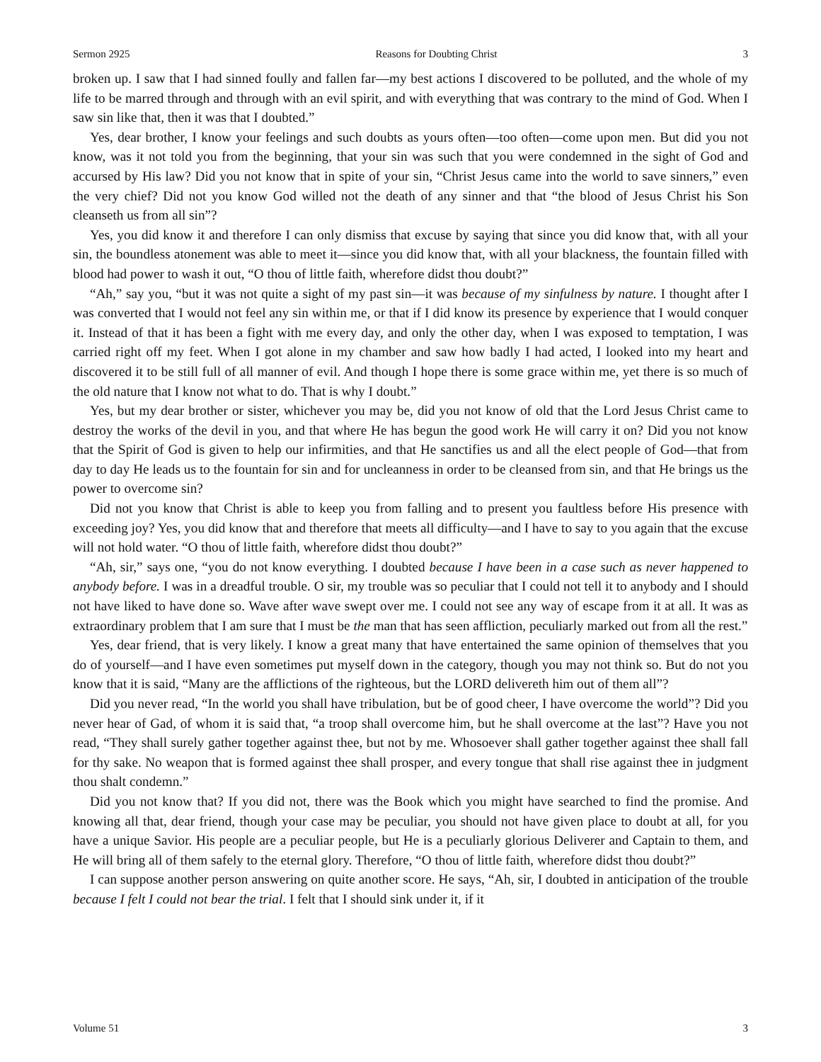Sermon 2925 Reasons for Doubting Christ 3
broken up. I saw that I had sinned foully and fallen far—my best actions I discovered to be polluted, and the whole of my life to be marred through and through with an evil spirit, and with everything that was contrary to the mind of God. When I saw sin like that, then it was that I doubted.”
Yes, dear brother, I know your feelings and such doubts as yours often—too often—come upon men. But did you not know, was it not told you from the beginning, that your sin was such that you were condemned in the sight of God and accursed by His law? Did you not know that in spite of your sin, “Christ Jesus came into the world to save sinners,” even the very chief? Did not you know God willed not the death of any sinner and that “the blood of Jesus Christ his Son cleanseth us from all sin”?
Yes, you did know it and therefore I can only dismiss that excuse by saying that since you did know that, with all your sin, the boundless atonement was able to meet it—since you did know that, with all your blackness, the fountain filled with blood had power to wash it out, “O thou of little faith, wherefore didst thou doubt?”
“Ah,” say you, “but it was not quite a sight of my past sin—it was because of my sinfulness by nature. I thought after I was converted that I would not feel any sin within me, or that if I did know its presence by experience that I would conquer it. Instead of that it has been a fight with me every day, and only the other day, when I was exposed to temptation, I was carried right off my feet. When I got alone in my chamber and saw how badly I had acted, I looked into my heart and discovered it to be still full of all manner of evil. And though I hope there is some grace within me, yet there is so much of the old nature that I know not what to do. That is why I doubt.”
Yes, but my dear brother or sister, whichever you may be, did you not know of old that the Lord Jesus Christ came to destroy the works of the devil in you, and that where He has begun the good work He will carry it on? Did you not know that the Spirit of God is given to help our infirmities, and that He sanctifies us and all the elect people of God—that from day to day He leads us to the fountain for sin and for uncleanness in order to be cleansed from sin, and that He brings us the power to overcome sin?
Did not you know that Christ is able to keep you from falling and to present you faultless before His presence with exceeding joy? Yes, you did know that and therefore that meets all difficulty—and I have to say to you again that the excuse will not hold water. “O thou of little faith, wherefore didst thou doubt?”
“Ah, sir,” says one, “you do not know everything. I doubted because I have been in a case such as never happened to anybody before. I was in a dreadful trouble. O sir, my trouble was so peculiar that I could not tell it to anybody and I should not have liked to have done so. Wave after wave swept over me. I could not see any way of escape from it at all. It was as extraordinary problem that I am sure that I must be the man that has seen affliction, peculiarly marked out from all the rest.”
Yes, dear friend, that is very likely. I know a great many that have entertained the same opinion of themselves that you do of yourself—and I have even sometimes put myself down in the category, though you may not think so. But do not you know that it is said, “Many are the afflictions of the righteous, but the LORD delivereth him out of them all”?
Did you never read, “In the world you shall have tribulation, but be of good cheer, I have overcome the world”? Did you never hear of Gad, of whom it is said that, “a troop shall overcome him, but he shall overcome at the last”? Have you not read, “They shall surely gather together against thee, but not by me. Whosoever shall gather together against thee shall fall for thy sake. No weapon that is formed against thee shall prosper, and every tongue that shall rise against thee in judgment thou shalt condemn.”
Did you not know that? If you did not, there was the Book which you might have searched to find the promise. And knowing all that, dear friend, though your case may be peculiar, you should not have given place to doubt at all, for you have a unique Savior. His people are a peculiar people, but He is a peculiarly glorious Deliverer and Captain to them, and He will bring all of them safely to the eternal glory. Therefore, “O thou of little faith, wherefore didst thou doubt?”
I can suppose another person answering on quite another score. He says, “Ah, sir, I doubted in anticipation of the trouble because I felt I could not bear the trial. I felt that I should sink under it, if it
Volume 51 3